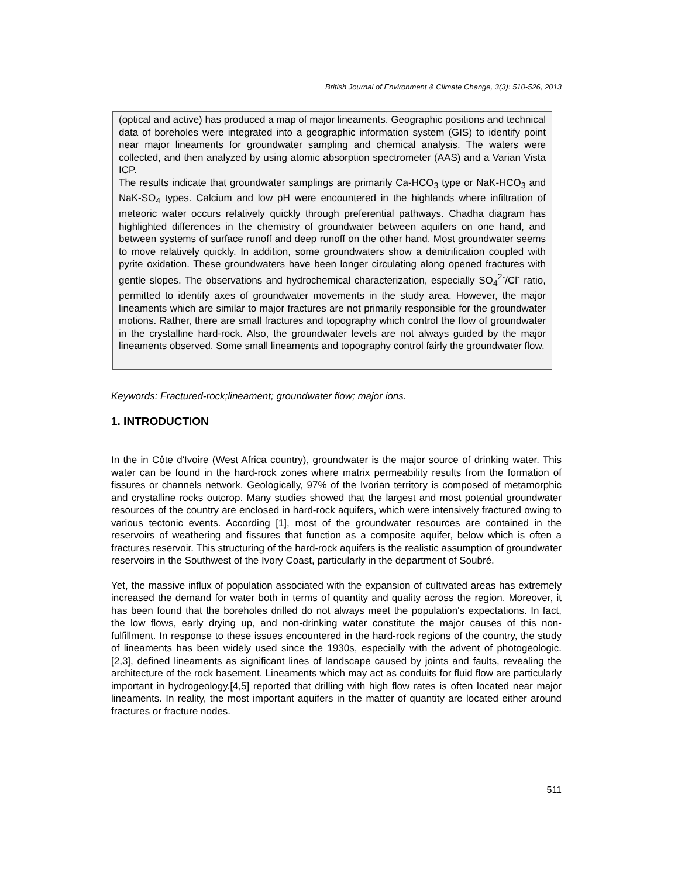British Journal of Environment & Climate Change, 3(3): 510-526, 2013
(optical and active) has produced a map of major lineaments. Geographic positions and technical data of boreholes were integrated into a geographic information system (GIS) to identify point near major lineaments for groundwater sampling and chemical analysis. The waters were collected, and then analyzed by using atomic absorption spectrometer (AAS) and a Varian Vista ICP.
The results indicate that groundwater samplings are primarily Ca-HCO<sub>3</sub> type or NaK-HCO<sub>3</sub> and NaK-SO<sub>4</sub> types. Calcium and low pH were encountered in the highlands where infiltration of meteoric water occurs relatively quickly through preferential pathways. Chadha diagram has highlighted differences in the chemistry of groundwater between aquifers on one hand, and between systems of surface runoff and deep runoff on the other hand. Most groundwater seems to move relatively quickly. In addition, some groundwaters show a denitrification coupled with pyrite oxidation. These groundwaters have been longer circulating along opened fractures with gentle slopes. The observations and hydrochemical characterization, especially SO<sub>4</sub><sup>2-</sup>/Cl<sup>-</sup> ratio, permitted to identify axes of groundwater movements in the study area. However, the major lineaments which are similar to major fractures are not primarily responsible for the groundwater motions. Rather, there are small fractures and topography which control the flow of groundwater in the crystalline hard-rock. Also, the groundwater levels are not always guided by the major lineaments observed. Some small lineaments and topography control fairly the groundwater flow.
Keywords: Fractured-rock;lineament; groundwater flow; major ions.
1. INTRODUCTION
In the in Côte d'Ivoire (West Africa country), groundwater is the major source of drinking water. This water can be found in the hard-rock zones where matrix permeability results from the formation of fissures or channels network. Geologically, 97% of the Ivorian territory is composed of metamorphic and crystalline rocks outcrop. Many studies showed that the largest and most potential groundwater resources of the country are enclosed in hard-rock aquifers, which were intensively fractured owing to various tectonic events. According [1], most of the groundwater resources are contained in the reservoirs of weathering and fissures that function as a composite aquifer, below which is often a fractures reservoir. This structuring of the hard-rock aquifers is the realistic assumption of groundwater reservoirs in the Southwest of the Ivory Coast, particularly in the department of Soubré.
Yet, the massive influx of population associated with the expansion of cultivated areas has extremely increased the demand for water both in terms of quantity and quality across the region. Moreover, it has been found that the boreholes drilled do not always meet the population's expectations. In fact, the low flows, early drying up, and non-drinking water constitute the major causes of this non-fulfillment. In response to these issues encountered in the hard-rock regions of the country, the study of lineaments has been widely used since the 1930s, especially with the advent of photogeologic. [2,3], defined lineaments as significant lines of landscape caused by joints and faults, revealing the architecture of the rock basement. Lineaments which may act as conduits for fluid flow are particularly important in hydrogeology.[4,5] reported that drilling with high flow rates is often located near major lineaments. In reality, the most important aquifers in the matter of quantity are located either around fractures or fracture nodes.
511